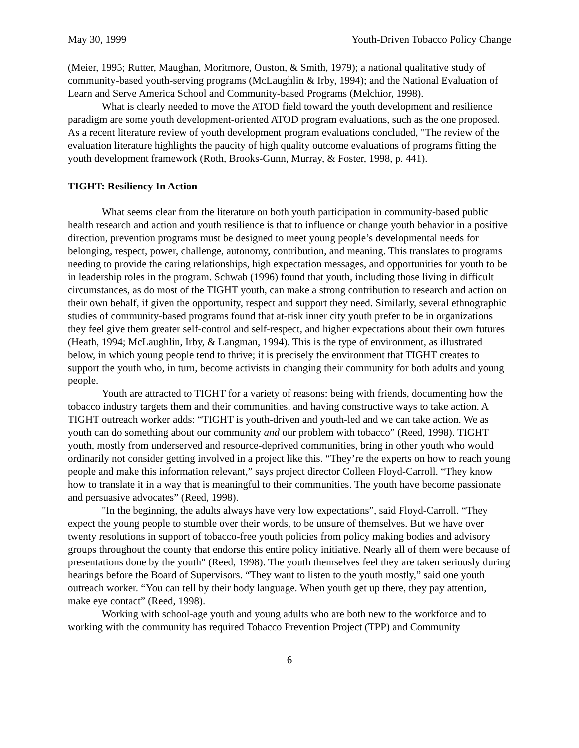May 30, 1999 Youth-Driven Tobacco Policy Change
(Meier, 1995; Rutter, Maughan, Moritmore, Ouston, & Smith, 1979); a national qualitative study of community-based youth-serving programs (McLaughlin & Irby, 1994); and the National Evaluation of Learn and Serve America School and Community-based Programs (Melchior, 1998).
What is clearly needed to move the ATOD field toward the youth development and resilience paradigm are some youth development-oriented ATOD program evaluations, such as the one proposed. As a recent literature review of youth development program evaluations concluded, "The review of the evaluation literature highlights the paucity of high quality outcome evaluations of programs fitting the youth development framework (Roth, Brooks-Gunn, Murray, & Foster, 1998, p. 441).
TIGHT: Resiliency In Action
What seems clear from the literature on both youth participation in community-based public health research and action and youth resilience is that to influence or change youth behavior in a positive direction, prevention programs must be designed to meet young people’s developmental needs for belonging, respect, power, challenge, autonomy, contribution, and meaning. This translates to programs needing to provide the caring relationships, high expectation messages, and opportunities for youth to be in leadership roles in the program. Schwab (1996) found that youth, including those living in difficult circumstances, as do most of the TIGHT youth, can make a strong contribution to research and action on their own behalf, if given the opportunity, respect and support they need. Similarly, several ethnographic studies of community-based programs found that at-risk inner city youth prefer to be in organizations they feel give them greater self-control and self-respect, and higher expectations about their own futures (Heath, 1994; McLaughlin, Irby, & Langman, 1994). This is the type of environment, as illustrated below, in which young people tend to thrive; it is precisely the environment that TIGHT creates to support the youth who, in turn, become activists in changing their community for both adults and young people.
Youth are attracted to TIGHT for a variety of reasons: being with friends, documenting how the tobacco industry targets them and their communities, and having constructive ways to take action. A TIGHT outreach worker adds: “TIGHT is youth-driven and youth-led and we can take action. We as youth can do something about our community and our problem with tobacco” (Reed, 1998). TIGHT youth, mostly from underserved and resource-deprived communities, bring in other youth who would ordinarily not consider getting involved in a project like this. “They’re the experts on how to reach young people and make this information relevant,” says project director Colleen Floyd-Carroll. “They know how to translate it in a way that is meaningful to their communities. The youth have become passionate and persuasive advocates” (Reed, 1998).
"In the beginning, the adults always have very low expectations”, said Floyd-Carroll. “They expect the young people to stumble over their words, to be unsure of themselves. But we have over twenty resolutions in support of tobacco-free youth policies from policy making bodies and advisory groups throughout the county that endorse this entire policy initiative. Nearly all of them were because of presentations done by the youth" (Reed, 1998). The youth themselves feel they are taken seriously during hearings before the Board of Supervisors. “They want to listen to the youth mostly,” said one youth outreach worker. “You can tell by their body language. When youth get up there, they pay attention, make eye contact” (Reed, 1998).
Working with school-age youth and young adults who are both new to the workforce and to working with the community has required Tobacco Prevention Project (TPP) and Community
6